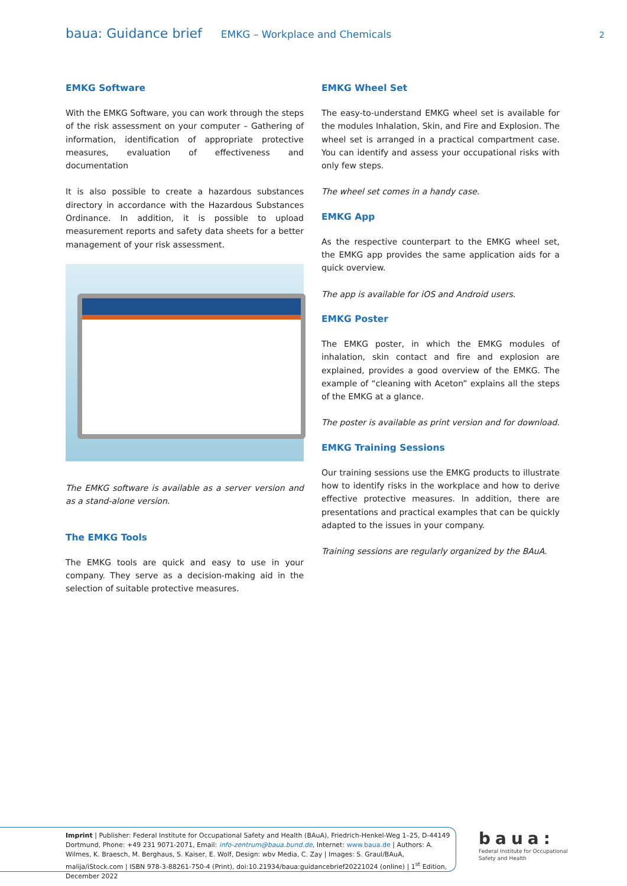baua: Guidance brief EMKG – Workplace and Chemicals 2
EMKG Software
With the EMKG Software, you can work through the steps of the risk assessment on your computer – Gathering of information, identification of appropriate protective measures, evaluation of effectiveness and documentation
It is also possible to create a hazardous substances directory in accordance with the Hazardous Substances Ordinance. In addition, it is possible to upload measurement reports and safety data sheets for a better management of your risk assessment.
The EMKG software is available as a server version and as a stand-alone version.
The EMKG Tools
The EMKG tools are quick and easy to use in your company. They serve as a decision-making aid in the selection of suitable protective measures.
EMKG Wheel Set
The easy-to-understand EMKG wheel set is available for the modules Inhalation, Skin, and Fire and Explosion. The wheel set is arranged in a practical compartment case. You can identify and assess your occupational risks with only few steps.
The wheel set comes in a handy case.
EMKG App
As the respective counterpart to the EMKG wheel set, the EMKG app provides the same application aids for a quick overview.
The app is available for iOS and Android users.
EMKG Poster
The EMKG poster, in which the EMKG modules of inhalation, skin contact and fire and explosion are explained, provides a good overview of the EMKG. The example of “cleaning with Aceton” explains all the steps of the EMKG at a glance.
The poster is available as print version and for download.
EMKG Training Sessions
Our training sessions use the EMKG products to illustrate how to identify risks in the workplace and how to derive effective protective measures. In addition, there are presentations and practical examples that can be quickly adapted to the issues in your company.
Training sessions are regularly organized by the BAuA.
Imprint | Publisher: Federal Institute for Occupational Safety and Health (BAuA), Friedrich-Henkel-Weg 1–25, D-44149 Dortmund, Phone: +49 231 9071-2071, Email: info-zentrum@baua.bund.de, Internet: www.baua.de | Authors: A. Wilmes, K. Braesch, M. Berghaus, S. Kaiser, E. Wolf, Design: wbv Media, C. Zay | Images: S. Graul/BAuA, malija/iStock.com | ISBN 978-3-88261-750-4 (Print), doi:10.21934/baua:guidancebrief20221024 (online) | 1<sup>st</sup> Edition, December 2022
baua:
Federal Institute for Occupational
Safety and Health